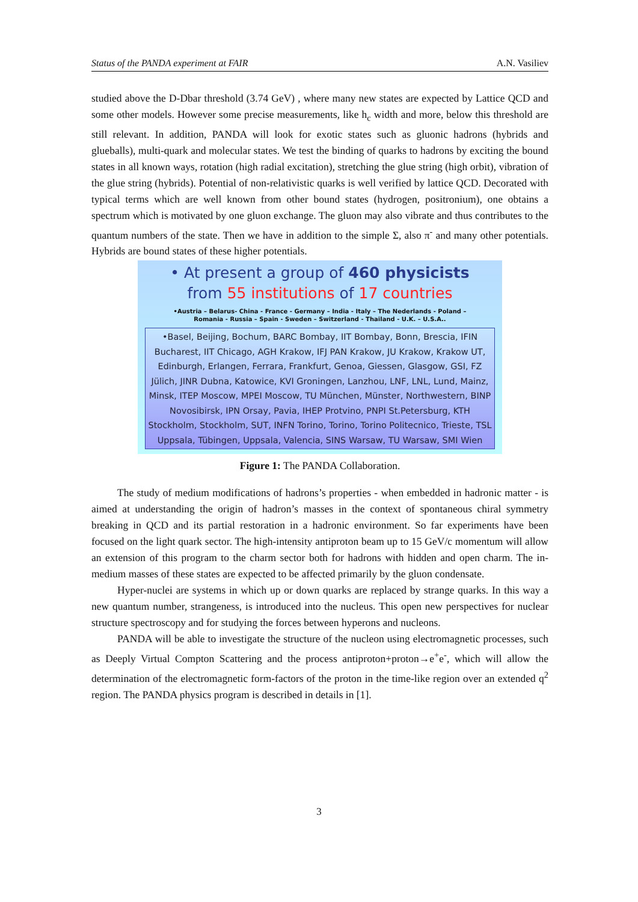Status of the PANDA experiment at FAIR A.N. Vasiliev
studied above the D-Dbar threshold (3.74 GeV) , where many new states are expected by Lattice QCD and some other models. However some precise measurements, like h<sub>c</sub> width and more, below this threshold are still relevant. In addition, PANDA will look for exotic states such as gluonic hadrons (hybrids and glueballs), multi-quark and molecular states. We test the binding of quarks to hadrons by exciting the bound states in all known ways, rotation (high radial excitation), stretching the glue string (high orbit), vibration of the glue string (hybrids). Potential of non-relativistic quarks is well verified by lattice QCD. Decorated with typical terms which are well known from other bound states (hydrogen, positronium), one obtains a spectrum which is motivated by one gluon exchange. The gluon may also vibrate and thus contributes to the quantum numbers of the state. Then we have in addition to the simple Σ, also π<sup>-</sup> and many other potentials. Hybrids are bound states of these higher potentials.
• At present a group of 460 physicists
from 55 institutions of 17 countries
•Austria – Belarus- China - France - Germany – India - Italy – The Nederlands - Poland –
Romania - Russia – Spain - Sweden – Switzerland - Thailand - U.K. – U.S.A..
•Basel, Beijing, Bochum, BARC Bombay, IIT Bombay, Bonn, Brescia, IFIN Bucharest, IIT Chicago, AGH Krakow, IFJ PAN Krakow, JU Krakow, Krakow UT, Edinburgh, Erlangen, Ferrara, Frankfurt, Genoa, Giessen, Glasgow, GSI, FZ Jülich, JINR Dubna, Katowice, KVI Groningen, Lanzhou, LNF, LNL, Lund, Mainz, Minsk, ITEP Moscow, MPEI Moscow, TU München, Münster, Northwestern, BINP Novosibirsk, IPN Orsay, Pavia, IHEP Protvino, PNPI St.Petersburg, KTH Stockholm, Stockholm, SUT, INFN Torino, Torino, Torino Politecnico, Trieste, TSL Uppsala, Tübingen, Uppsala, Valencia, SINS Warsaw, TU Warsaw, SMI Wien
Figure 1: The PANDA Collaboration.
The study of medium modifications of hadrons’s properties - when embedded in hadronic matter - is aimed at understanding the origin of hadron’s masses in the context of spontaneous chiral symmetry breaking in QCD and its partial restoration in a hadronic environment. So far experiments have been focused on the light quark sector. The high-intensity antiproton beam up to 15 GeV/c momentum will allow an extension of this program to the charm sector both for hadrons with hidden and open charm. The in-medium masses of these states are expected to be affected primarily by the gluon condensate.
Hyper-nuclei are systems in which up or down quarks are replaced by strange quarks. In this way a new quantum number, strangeness, is introduced into the nucleus. This open new perspectives for nuclear structure spectroscopy and for studying the forces between hyperons and nucleons.
PANDA will be able to investigate the structure of the nucleon using electromagnetic processes, such as Deeply Virtual Compton Scattering and the process antiproton+proton→e<sup>+</sup>e<sup>-</sup>, which will allow the determination of the electromagnetic form-factors of the proton in the time-like region over an extended q<sup>2</sup> region. The PANDA physics program is described in details in [1].
3